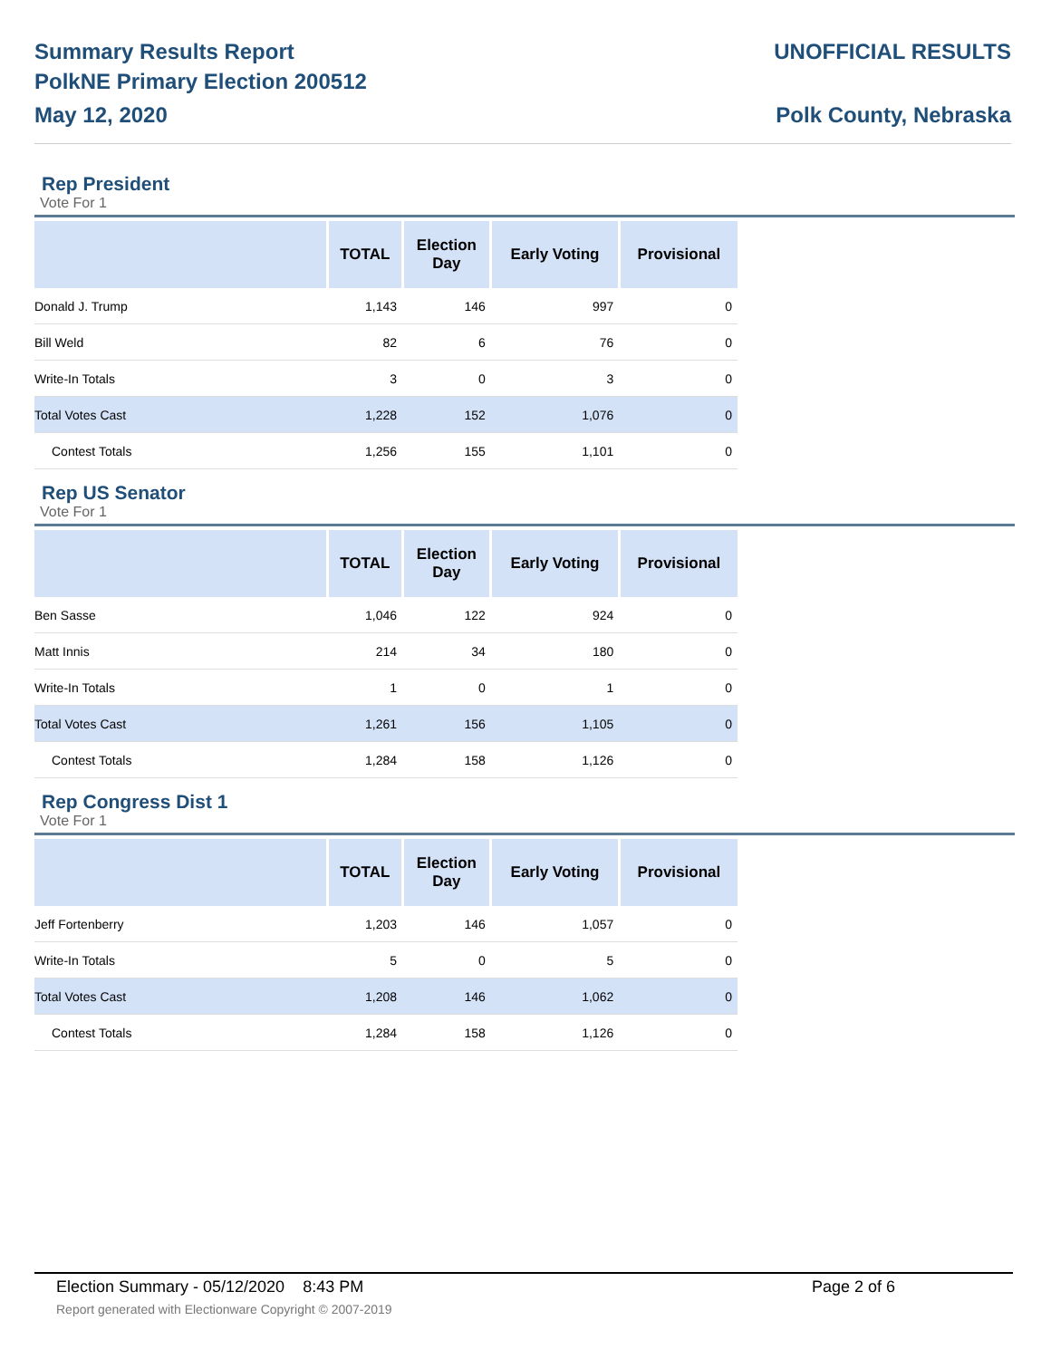Summary Results Report
PolkNE Primary Election 200512
May 12, 2020
UNOFFICIAL RESULTS
Polk County, Nebraska
Rep President
Vote For 1
| | TOTAL | Election Day | Early Voting | Provisional |
| --- | --- | --- | --- | --- |
| Donald J. Trump | 1,143 | 146 | 997 | 0 |
| Bill Weld | 82 | 6 | 76 | 0 |
| Write-In Totals | 3 | 0 | 3 | 0 |
| Total Votes Cast | 1,228 | 152 | 1,076 | 0 |
| Contest Totals | 1,256 | 155 | 1,101 | 0 |
Rep US Senator
Vote For 1
| | TOTAL | Election Day | Early Voting | Provisional |
| --- | --- | --- | --- | --- |
| Ben Sasse | 1,046 | 122 | 924 | 0 |
| Matt Innis | 214 | 34 | 180 | 0 |
| Write-In Totals | 1 | 0 | 1 | 0 |
| Total Votes Cast | 1,261 | 156 | 1,105 | 0 |
| Contest Totals | 1,284 | 158 | 1,126 | 0 |
Rep Congress Dist 1
Vote For 1
| | TOTAL | Election Day | Early Voting | Provisional |
| --- | --- | --- | --- | --- |
| Jeff Fortenberry | 1,203 | 146 | 1,057 | 0 |
| Write-In Totals | 5 | 0 | 5 | 0 |
| Total Votes Cast | 1,208 | 146 | 1,062 | 0 |
| Contest Totals | 1,284 | 158 | 1,126 | 0 |
Election Summary - 05/12/2020 8:43 PM Page 2 of 6
Report generated with Electionware Copyright © 2007-2019